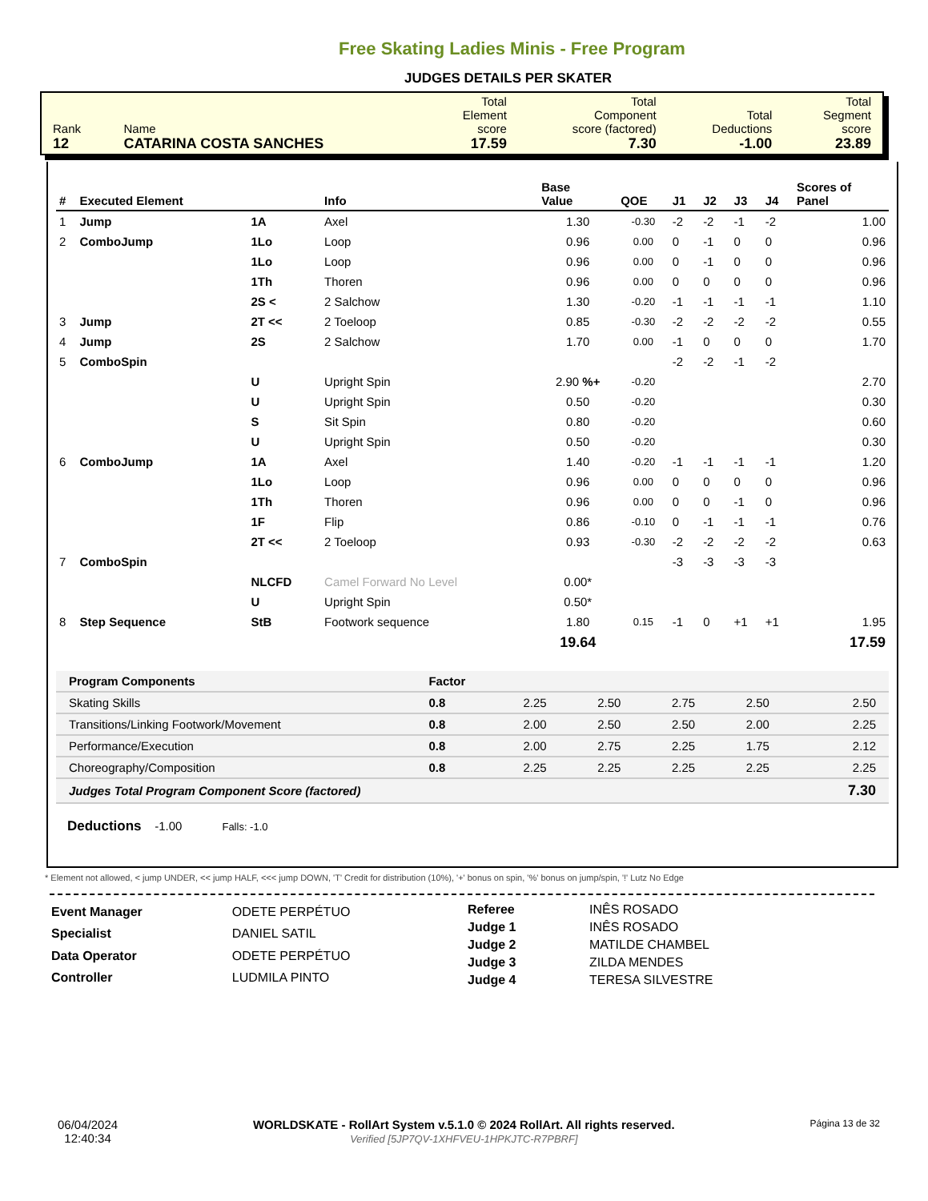Free Skating Ladies Minis - Free Program
JUDGES DETAILS PER SKATER
| Rank 12 | Name CATARINA COSTA SANCHES | Total Element score 17.59 | Total Component score (factored) 7.30 | Total Deductions -1.00 | Total Segment score 23.89 |
| # | Executed Element | | Info | Base Value | QOE | J1 | J2 | J3 | J4 | Scores of Panel |
| --- | --- | --- | --- | --- | --- | --- | --- | --- | --- | --- |
| 1 | Jump | 1A | Axel | 1.30 | -0.30 | -2 | -2 | -1 | -2 | 1.00 |
| 2 | ComboJump | 1Lo | Loop | 0.96 | 0.00 | 0 | -1 | 0 | 0 | 0.96 |
| | | 1Lo | Loop | 0.96 | 0.00 | 0 | -1 | 0 | 0 | 0.96 |
| | | 1Th | Thoren | 0.96 | 0.00 | 0 | 0 | 0 | 0 | 0.96 |
| | | 2S < | 2 Salchow | 1.30 | -0.20 | -1 | -1 | -1 | -1 | 1.10 |
| 3 | Jump | 2T << | 2 Toeloop | 0.85 | -0.30 | -2 | -2 | -2 | -2 | 0.55 |
| 4 | Jump | 2S | 2 Salchow | 1.70 | 0.00 | -1 | 0 | 0 | 0 | 1.70 |
| 5 | ComboSpin | | | | | -2 | -2 | -1 | -2 | |
| | | U | Upright Spin | 2.90 %+ | -0.20 | | | | | 2.70 |
| | | U | Upright Spin | 0.50 | -0.20 | | | | | 0.30 |
| | | S | Sit Spin | 0.80 | -0.20 | | | | | 0.60 |
| | | U | Upright Spin | 0.50 | -0.20 | | | | | 0.30 |
| 6 | ComboJump | 1A | Axel | 1.40 | -0.20 | -1 | -1 | -1 | -1 | 1.20 |
| | | 1Lo | Loop | 0.96 | 0.00 | 0 | 0 | 0 | 0 | 0.96 |
| | | 1Th | Thoren | 0.96 | 0.00 | 0 | 0 | -1 | 0 | 0.96 |
| | | 1F | Flip | 0.86 | -0.10 | 0 | -1 | -1 | -1 | 0.76 |
| | | 2T << | 2 Toeloop | 0.93 | -0.30 | -2 | -2 | -2 | -2 | 0.63 |
| 7 | ComboSpin | | | | | -3 | -3 | -3 | -3 | |
| | | NLCFD | Camel Forward No Level | 0.00* | | | | | | |
| | | U | Upright Spin | 0.50* | | | | | | |
| 8 | Step Sequence | StB | Footwork sequence | 1.80 | 0.15 | -1 | 0 | +1 | +1 | 1.95 |
| | | | | 19.64 | | | | | | 17.59 |
| Program Components | Factor | | | | | |
| Skating Skills | 0.8 | 2.25 | 2.50 | 2.75 | 2.50 | 2.50 |
| Transitions/Linking Footwork/Movement | 0.8 | 2.00 | 2.50 | 2.50 | 2.00 | 2.25 |
| Performance/Execution | 0.8 | 2.00 | 2.75 | 2.25 | 1.75 | 2.12 |
| Choreography/Composition | 0.8 | 2.25 | 2.25 | 2.25 | 2.25 | 2.25 |
| Judges Total Program Component Score (factored) | | | | | | 7.30 |
Deductions -1.00 Falls: -1.0
* Element not allowed, < jump UNDER, << jump HALF, <<< jump DOWN, 'T' Credit for distribution (10%), '+' bonus on spin, '%' bonus on jump/spin, '!' Lutz No Edge
| Event Manager | ODETE PERPÉTUO |
| Specialist | DANIEL SATIL |
| Data Operator | ODETE PERPÉTUO |
| Controller | LUDMILA PINTO |
| Referee | INÊS ROSADO |
| Judge 1 | INÊS ROSADO |
| Judge 2 | MATILDE CHAMBEL |
| Judge 3 | ZILDA MENDES |
| Judge 4 | TERESA SILVESTRE |
06/04/2024
12:40:34
WORLDSKATE - RollArt System v.5.1.0 © 2024 RollArt. All rights reserved.
Verified [5JP7QV-1XHFVEU-1HPKJTC-R7PBRF]
Página 13 de 32